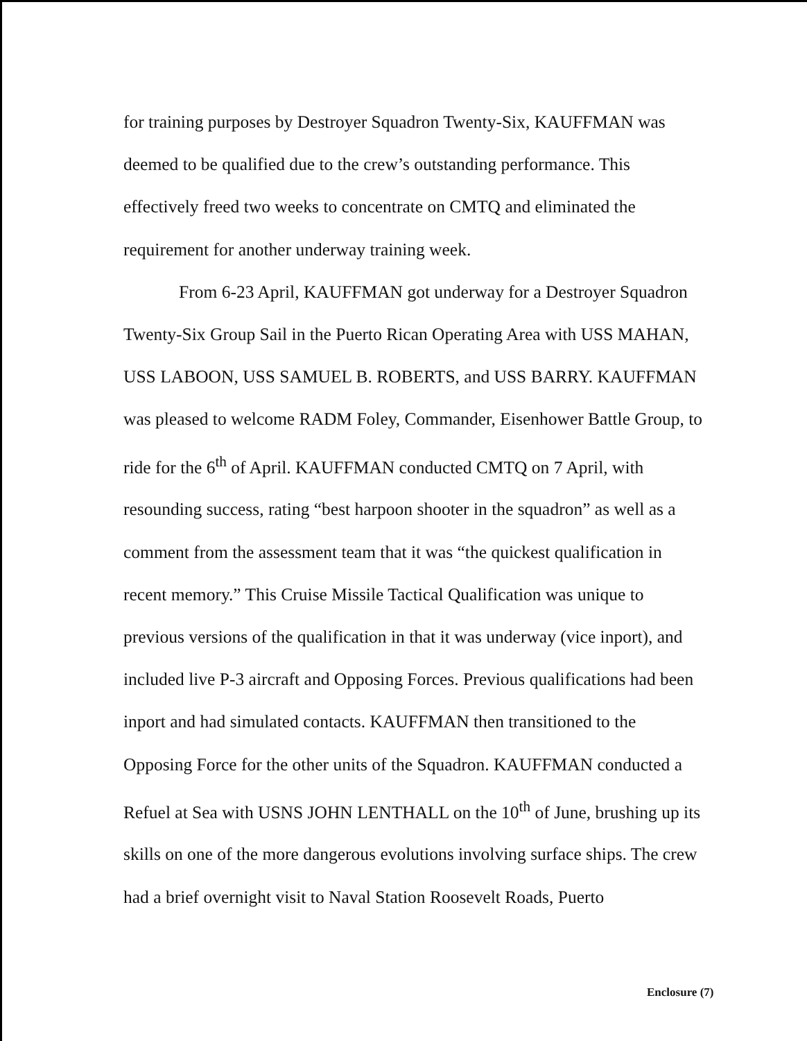for training purposes by Destroyer Squadron Twenty-Six, KAUFFMAN was deemed to be qualified due to the crew’s outstanding performance. This effectively freed two weeks to concentrate on CMTQ and eliminated the requirement for another underway training week.
From 6-23 April, KAUFFMAN got underway for a Destroyer Squadron Twenty-Six Group Sail in the Puerto Rican Operating Area with USS MAHAN, USS LABOON, USS SAMUEL B. ROBERTS, and USS BARRY. KAUFFMAN was pleased to welcome RADM Foley, Commander, Eisenhower Battle Group, to ride for the 6<sup>th</sup> of April. KAUFFMAN conducted CMTQ on 7 April, with resounding success, rating “best harpoon shooter in the squadron” as well as a comment from the assessment team that it was “the quickest qualification in recent memory.” This Cruise Missile Tactical Qualification was unique to previous versions of the qualification in that it was underway (vice inport), and included live P-3 aircraft and Opposing Forces. Previous qualifications had been inport and had simulated contacts. KAUFFMAN then transitioned to the Opposing Force for the other units of the Squadron. KAUFFMAN conducted a Refuel at Sea with USNS JOHN LENTHALL on the 10<sup>th</sup> of June, brushing up its skills on one of the more dangerous evolutions involving surface ships. The crew had a brief overnight visit to Naval Station Roosevelt Roads, Puerto
Enclosure (7)